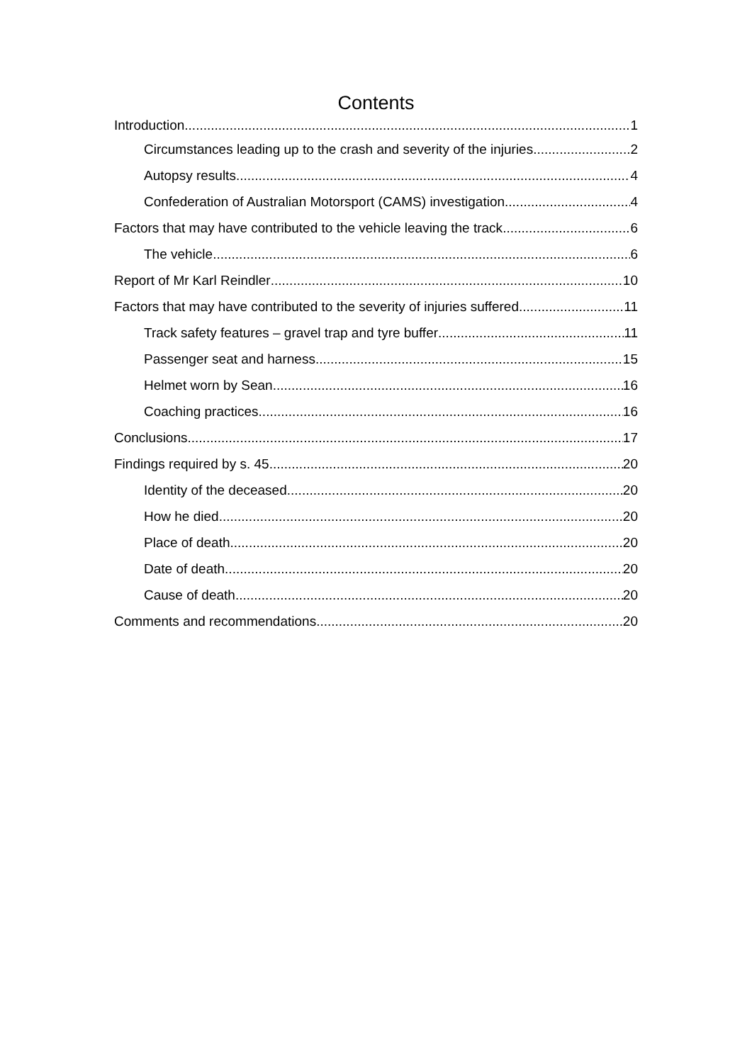Contents
Introduction 1
Circumstances leading up to the crash and severity of the injuries 2
Autopsy results 4
Confederation of Australian Motorsport (CAMS) investigation 4
Factors that may have contributed to the vehicle leaving the track 6
The vehicle 6
Report of Mr Karl Reindler 10
Factors that may have contributed to the severity of injuries suffered 11
Track safety features – gravel trap and tyre buffer 11
Passenger seat and harness 15
Helmet worn by Sean 16
Coaching practices 16
Conclusions 17
Findings required by s. 45 20
Identity of the deceased 20
How he died 20
Place of death 20
Date of death 20
Cause of death 20
Comments and recommendations 20